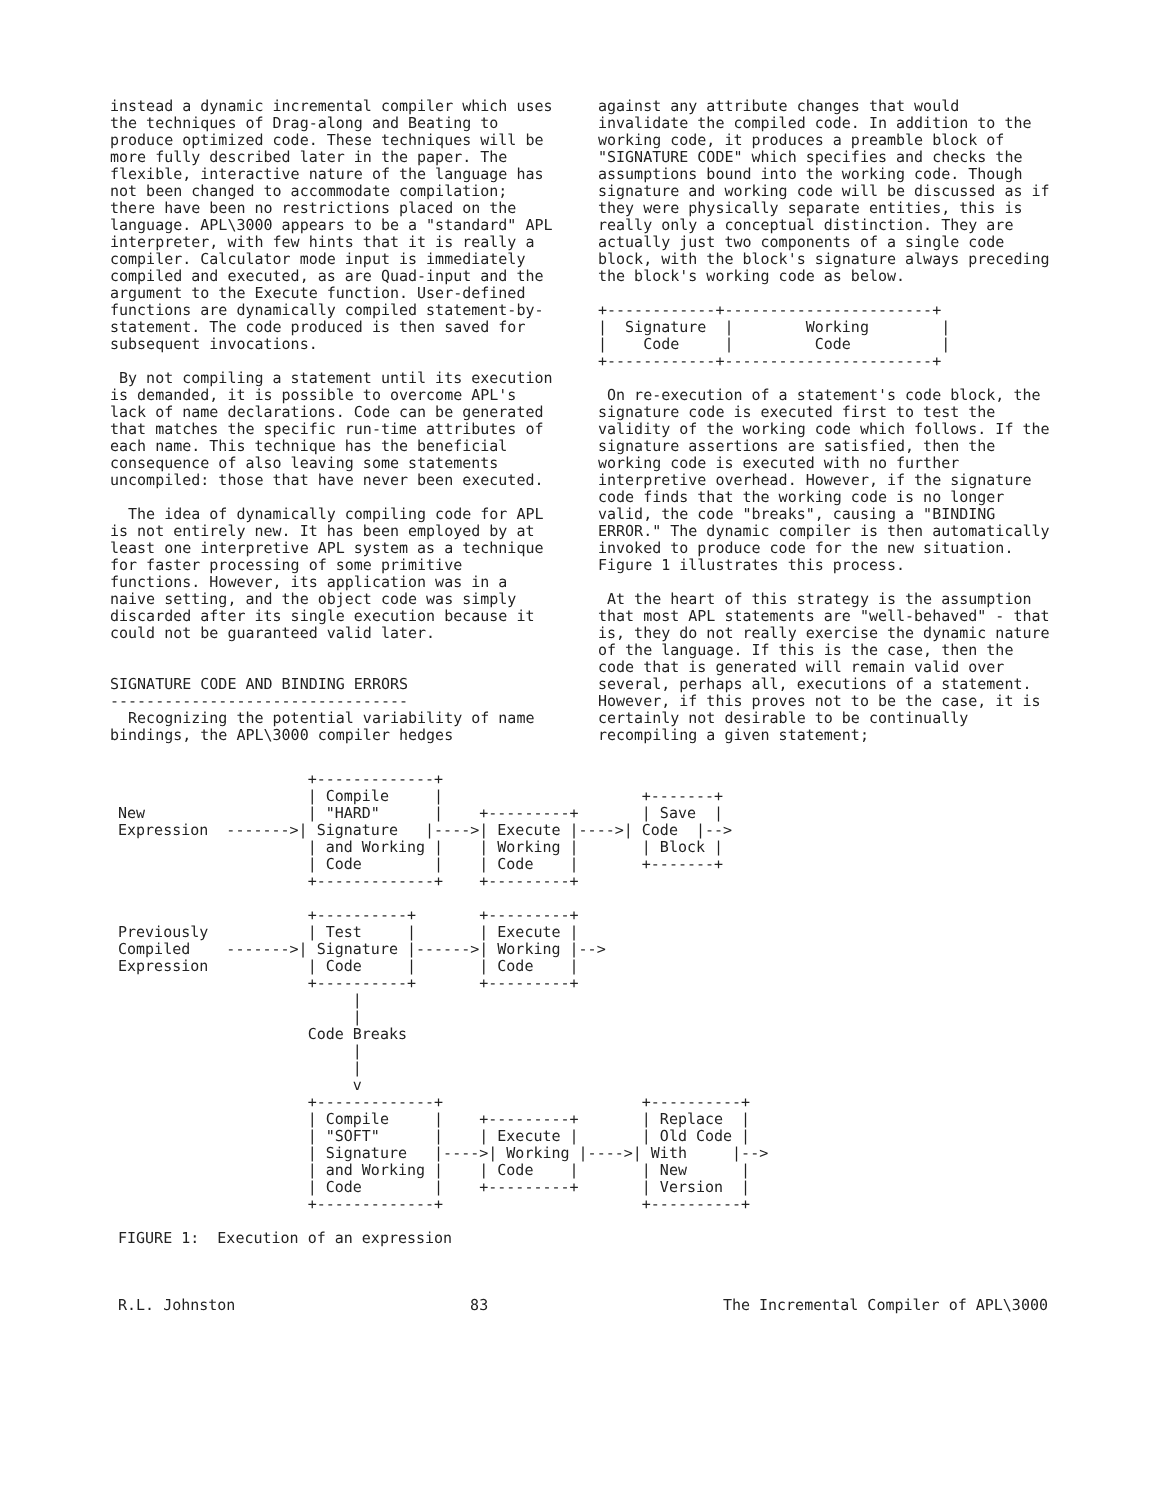instead a dynamic incremental compiler which uses the techniques of Drag-along and Beating to produce optimized code. These techniques will be more fully described later in the paper. The flexible, interactive nature of the language has not been changed to accommodate compilation; there have been no restrictions placed on the language. APL\3000 appears to be a "standard" APL interpreter, with few hints that it is really a compiler. Calculator mode input is immediately compiled and executed, as are Quad-input and the argument to the Execute function. User-defined functions are dynamically compiled statement-by-statement. The code produced is then saved for subsequent invocations.
By not compiling a statement until its execution is demanded, it is possible to overcome APL's lack of name declarations. Code can be generated that matches the specific run-time attributes of each name. This technique has the beneficial consequence of also leaving some statements uncompiled: those that have never been executed.
The idea of dynamically compiling code for APL is not entirely new. It has been employed by at least one interpretive APL system as a technique for faster processing of some primitive functions. However, its application was in a naive setting, and the object code was simply discarded after its single execution because it could not be guaranteed valid later.
SIGNATURE CODE AND BINDING ERRORS
---------------------------------
Recognizing the potential variability of name bindings, the APL\3000 compiler hedges
against any attribute changes that would invalidate the compiled code. In addition to the working code, it produces a preamble block of "SIGNATURE CODE" which specifies and checks the assumptions bound into the working code. Though signature and working code will be discussed as if they were physically separate entities, this is really only a conceptual distinction. They are actually just two components of a single code block, with the block's signature always preceding the block's working code as below.
+------------+-----------------------+
|  Signature  |        Working        |
|    Code     |         Code          |
+------------+-----------------------+
On re-execution of a statement's code block, the signature code is executed first to test the validity of the working code which follows. If the signature assertions are satisfied, then the working code is executed with no further interpretive overhead. However, if the signature code finds that the working code is no longer valid, the code "breaks", causing a "BINDING ERROR." The dynamic compiler is then automatically invoked to produce code for the new situation. Figure 1 illustrates this process.
At the heart of this strategy is the assumption that most APL statements are "well-behaved" - that is, they do not really exercise the dynamic nature of the language. If this is the case, then the code that is generated will remain valid over several, perhaps all, executions of a statement. However, if this proves not to be the case, it is certainly not desirable to be continually recompiling a given statement;
                     +-------------+
                     | Compile     |                      +-------+
New                  | "HARD"      |    +---------+       | Save  |
Expression  ------->| Signature   |---->| Execute |---->| Code  |-->
                     | and Working |    | Working |       | Block |
                     | Code        |    | Code    |       +-------+
                     +-------------+    +---------+

                     +----------+       +---------+
Previously           | Test     |       | Execute |
Compiled    ------->| Signature |------>| Working |-->
Expression           | Code     |       | Code    |
                     +----------+       +---------+
                          |
                          |
                     Code Breaks
                          |
                          |
                          v
                     +-------------+                      +----------+
                     | Compile     |    +---------+       | Replace  |
                     | "SOFT"      |    | Execute |       | Old Code |
                     | Signature   |---->| Working |---->| With     |-->
                     | and Working |    | Code    |       | New      |
                     | Code        |    +---------+       | Version  |
                     +-------------+                      +----------+

FIGURE 1:  Execution of an expression
R.L. Johnston 83 The Incremental Compiler of APL\3000